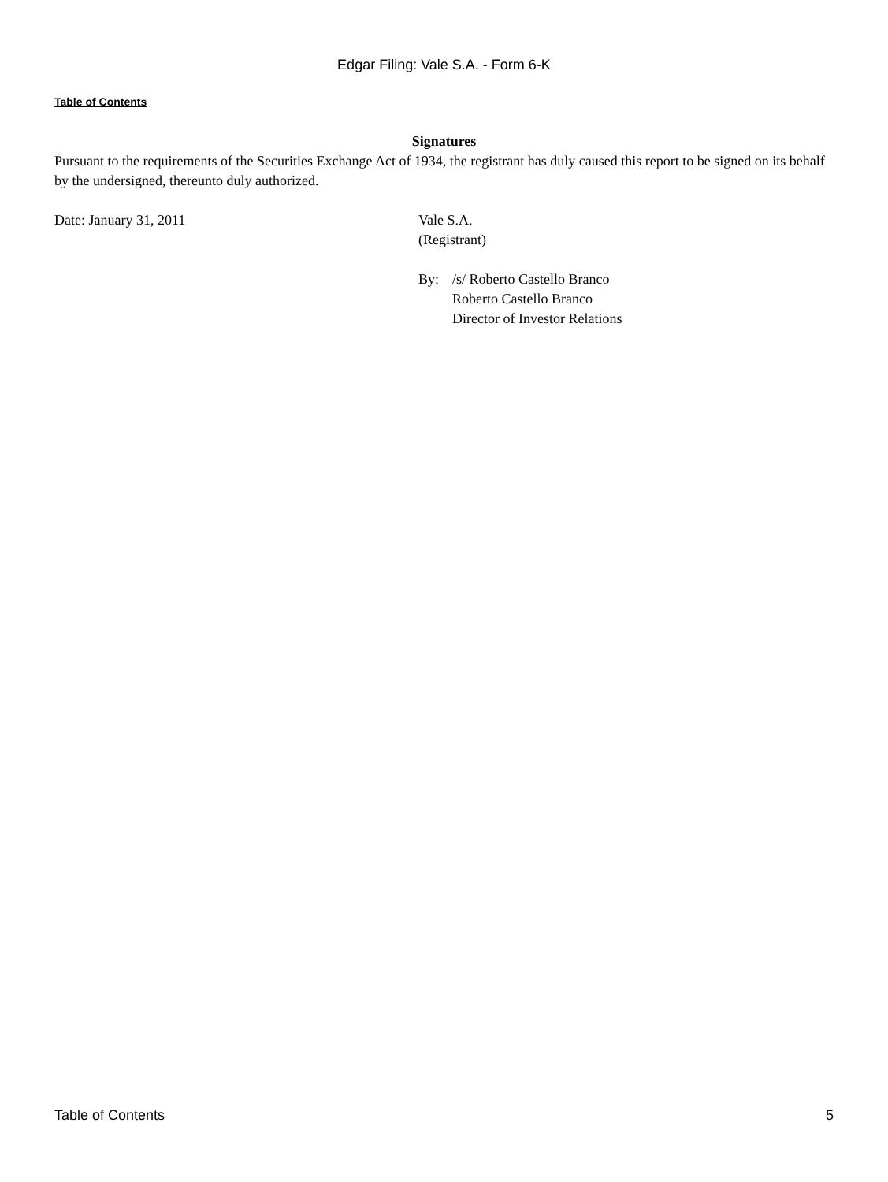Edgar Filing: Vale S.A. - Form 6-K
Table of Contents
Signatures
Pursuant to the requirements of the Securities Exchange Act of 1934, the registrant has duly caused this report to be signed on its behalf by the undersigned, thereunto duly authorized.
Date: January 31, 2011 Vale S.A.
(Registrant)
By: /s/ Roberto Castello Branco
Roberto Castello Branco
Director of Investor Relations
Table of Contents 5